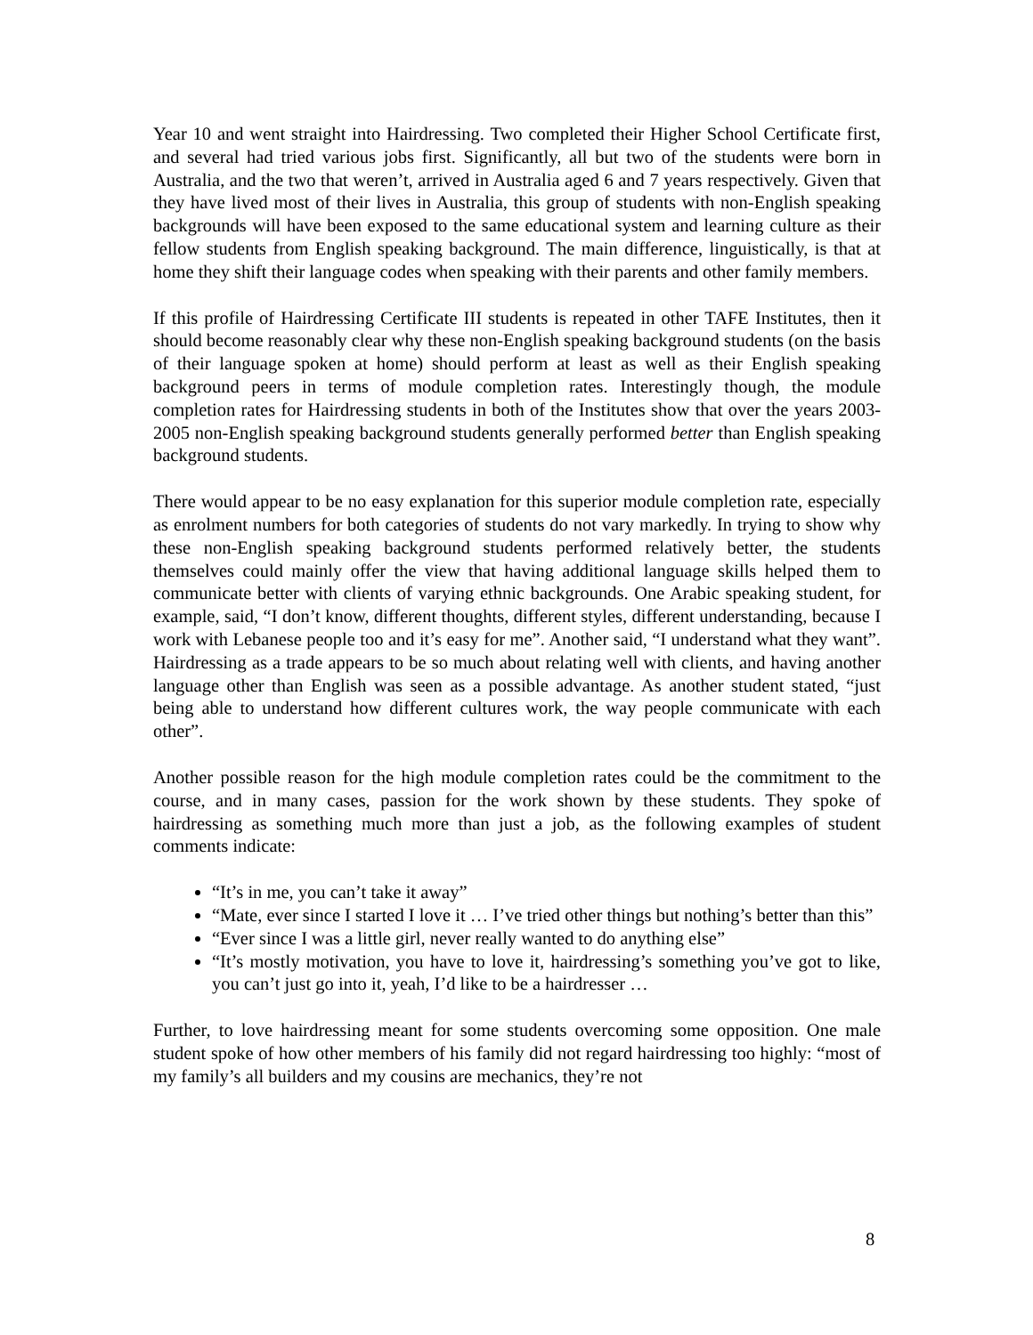Year 10 and went straight into Hairdressing. Two completed their Higher School Certificate first, and several had tried various jobs first. Significantly, all but two of the students were born in Australia, and the two that weren’t, arrived in Australia aged 6 and 7 years respectively. Given that they have lived most of their lives in Australia, this group of students with non-English speaking backgrounds will have been exposed to the same educational system and learning culture as their fellow students from English speaking background. The main difference, linguistically, is that at home they shift their language codes when speaking with their parents and other family members.
If this profile of Hairdressing Certificate III students is repeated in other TAFE Institutes, then it should become reasonably clear why these non-English speaking background students (on the basis of their language spoken at home) should perform at least as well as their English speaking background peers in terms of module completion rates. Interestingly though, the module completion rates for Hairdressing students in both of the Institutes show that over the years 2003-2005 non-English speaking background students generally performed better than English speaking background students.
There would appear to be no easy explanation for this superior module completion rate, especially as enrolment numbers for both categories of students do not vary markedly. In trying to show why these non-English speaking background students performed relatively better, the students themselves could mainly offer the view that having additional language skills helped them to communicate better with clients of varying ethnic backgrounds. One Arabic speaking student, for example, said, “I don’t know, different thoughts, different styles, different understanding, because I work with Lebanese people too and it’s easy for me”. Another said, “I understand what they want”. Hairdressing as a trade appears to be so much about relating well with clients, and having another language other than English was seen as a possible advantage. As another student stated, “just being able to understand how different cultures work, the way people communicate with each other”.
Another possible reason for the high module completion rates could be the commitment to the course, and in many cases, passion for the work shown by these students. They spoke of hairdressing as something much more than just a job, as the following examples of student comments indicate:
“It’s in me, you can’t take it away”
“Mate, ever since I started I love it … I’ve tried other things but nothing’s better than this”
“Ever since I was a little girl, never really wanted to do anything else”
“It’s mostly motivation, you have to love it, hairdressing’s something you’ve got to like, you can’t just go into it, yeah, I’d like to be a hairdresser …
Further, to love hairdressing meant for some students overcoming some opposition. One male student spoke of how other members of his family did not regard hairdressing too highly: “most of my family’s all builders and my cousins are mechanics, they’re not
8